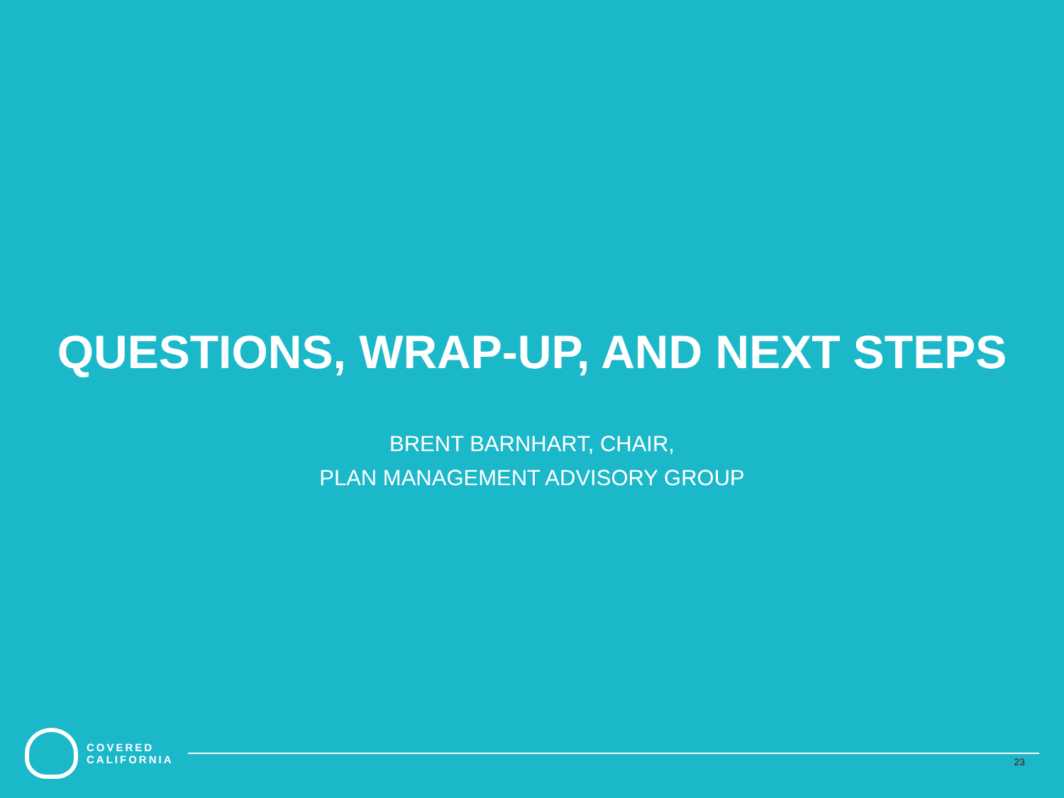QUESTIONS, WRAP-UP, AND NEXT STEPS
BRENT BARNHART, CHAIR,
PLAN MANAGEMENT ADVISORY GROUP
COVERED
CALIFORNIA
23